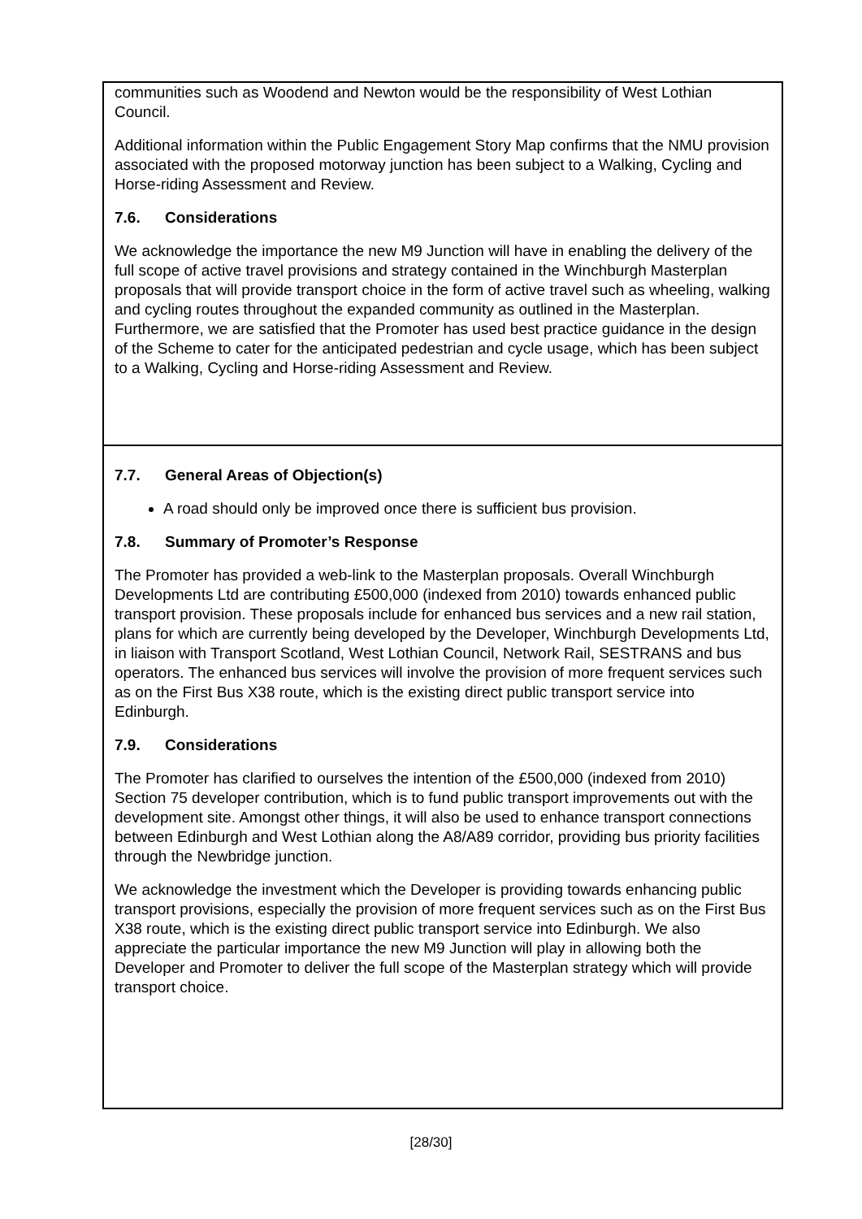| communities such as Woodend and Newton would be the responsibility of West Lothian Council. Additional information within the Public Engagement Story Map confirms that the NMU provision associated with the proposed motorway junction has been subject to a Walking, Cycling and Horse-riding Assessment and Review. 7.6. Considerations We acknowledge the importance the new M9 Junction will have in enabling the delivery of the full scope of active travel provisions and strategy contained in the Winchburgh Masterplan proposals that will provide transport choice in the form of active travel such as wheeling, walking and cycling routes throughout the expanded community as outlined in the Masterplan. Furthermore, we are satisfied that the Promoter has used best practice guidance in the design of the Scheme to cater for the anticipated pedestrian and cycle usage, which has been subject to a Walking, Cycling and Horse-riding Assessment and Review. |
| 7.7. General Areas of Objection(s) A road should only be improved once there is sufficient bus provision. 7.8. Summary of Promoter’s Response The Promoter has provided a web-link to the Masterplan proposals. Overall Winchburgh Developments Ltd are contributing £500,000 (indexed from 2010) towards enhanced public transport provision. These proposals include for enhanced bus services and a new rail station, plans for which are currently being developed by the Developer, Winchburgh Developments Ltd, in liaison with Transport Scotland, West Lothian Council, Network Rail, SESTRANS and bus operators. The enhanced bus services will involve the provision of more frequent services such as on the First Bus X38 route, which is the existing direct public transport service into Edinburgh. 7.9. Considerations The Promoter has clarified to ourselves the intention of the £500,000 (indexed from 2010) Section 75 developer contribution, which is to fund public transport improvements out with the development site. Amongst other things, it will also be used to enhance transport connections between Edinburgh and West Lothian along the A8/A89 corridor, providing bus priority facilities through the Newbridge junction. We acknowledge the investment which the Developer is providing towards enhancing public transport provisions, especially the provision of more frequent services such as on the First Bus X38 route, which is the existing direct public transport service into Edinburgh. We also appreciate the particular importance the new M9 Junction will play in allowing both the Developer and Promoter to deliver the full scope of the Masterplan strategy which will provide transport choice. |
[28/30]